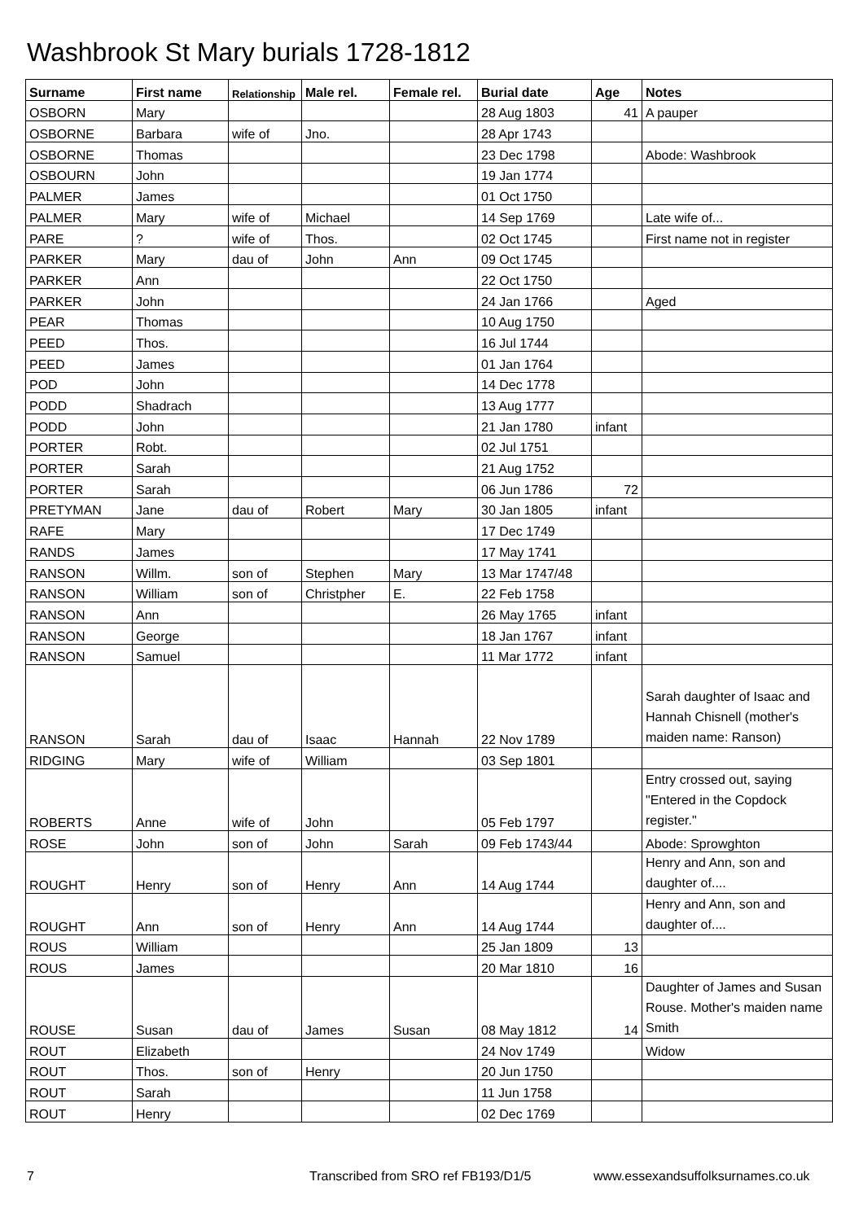Washbrook St Mary burials 1728-1812
| Surname | First name | Relationship | Male rel. | Female rel. | Burial date | Age | Notes |
| --- | --- | --- | --- | --- | --- | --- | --- |
| OSBORN | Mary | | | | 28 Aug 1803 | 41 | A pauper |
| OSBORNE | Barbara | wife of | Jno. | | 28 Apr 1743 | | |
| OSBORNE | Thomas | | | | 23 Dec 1798 | | Abode: Washbrook |
| OSBOURN | John | | | | 19 Jan 1774 | | |
| PALMER | James | | | | 01 Oct 1750 | | |
| PALMER | Mary | wife of | Michael | | 14 Sep 1769 | | Late wife of... |
| PARE | ? | wife of | Thos. | | 02 Oct 1745 | | First name not in register |
| PARKER | Mary | dau of | John | Ann | 09 Oct 1745 | | |
| PARKER | Ann | | | | 22 Oct 1750 | | |
| PARKER | John | | | | 24 Jan 1766 | | Aged |
| PEAR | Thomas | | | | 10 Aug 1750 | | |
| PEED | Thos. | | | | 16 Jul 1744 | | |
| PEED | James | | | | 01 Jan 1764 | | |
| POD | John | | | | 14 Dec 1778 | | |
| PODD | Shadrach | | | | 13 Aug 1777 | | |
| PODD | John | | | | 21 Jan 1780 | infant | |
| PORTER | Robt. | | | | 02 Jul 1751 | | |
| PORTER | Sarah | | | | 21 Aug 1752 | | |
| PORTER | Sarah | | | | 06 Jun 1786 | 72 | |
| PRETYMAN | Jane | dau of | Robert | Mary | 30 Jan 1805 | infant | |
| RAFE | Mary | | | | 17 Dec 1749 | | |
| RANDS | James | | | | 17 May 1741 | | |
| RANSON | Willm. | son of | Stephen | Mary | 13 Mar 1747/48 | | |
| RANSON | William | son of | Christpher | E. | 22 Feb 1758 | | |
| RANSON | Ann | | | | 26 May 1765 | infant | |
| RANSON | George | | | | 18 Jan 1767 | infant | |
| RANSON | Samuel | | | | 11 Mar 1772 | infant | |
| RANSON | Sarah | dau of | Isaac | Hannah | 22 Nov 1789 | | Sarah daughter of Isaac and Hannah Chisnell (mother's maiden name: Ranson) |
| RIDGING | Mary | wife of | William | | 03 Sep 1801 | | |
| ROBERTS | Anne | wife of | John | | 05 Feb 1797 | | Entry crossed out, saying "Entered in the Copdock register." |
| ROSE | John | son of | John | Sarah | 09 Feb 1743/44 | | Abode: Sprowghton |
| ROUGHT | Henry | son of | Henry | Ann | 14 Aug 1744 | | Henry and Ann, son and daughter of.... |
| ROUGHT | Ann | son of | Henry | Ann | 14 Aug 1744 | | Henry and Ann, son and daughter of.... |
| ROUS | William | | | | 25 Jan 1809 | 13 | |
| ROUS | James | | | | 20 Mar 1810 | 16 | |
| ROUSE | Susan | dau of | James | Susan | 08 May 1812 | 14 | Daughter of James and Susan Rouse. Mother's maiden name Smith |
| ROUT | Elizabeth | | | | 24 Nov 1749 | | Widow |
| ROUT | Thos. | son of | Henry | | 20 Jun 1750 | | |
| ROUT | Sarah | | | | 11 Jun 1758 | | |
| ROUT | Henry | | | | 02 Dec 1769 | | |
7
Transcribed from SRO ref FB193/D1/5
www.essexandsuffolksurnames.co.uk